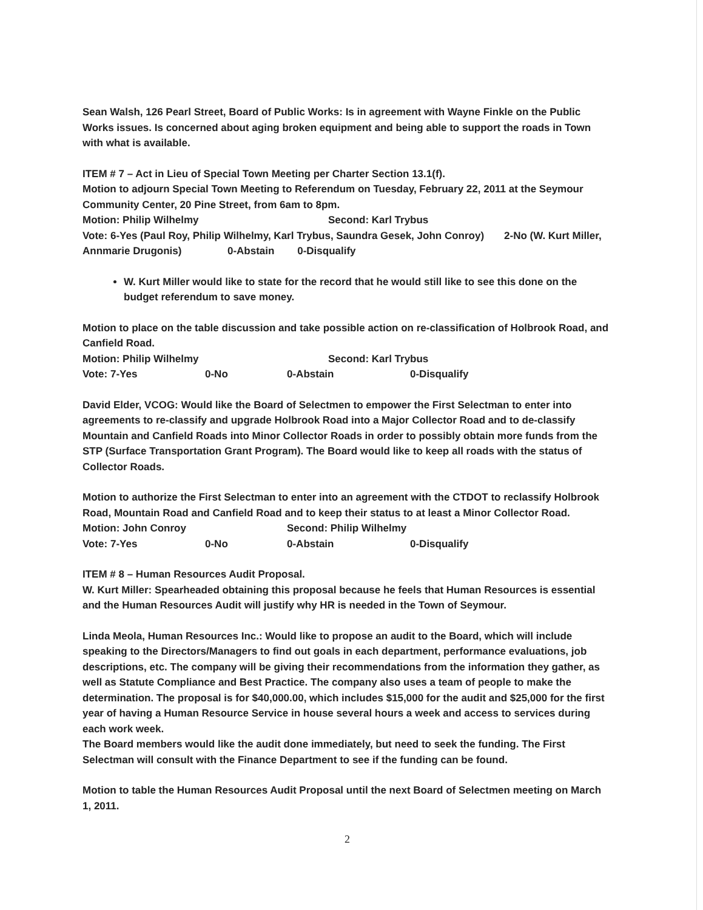Sean Walsh, 126 Pearl Street, Board of Public Works: Is in agreement with Wayne Finkle on the Public Works issues. Is concerned about aging broken equipment and being able to support the roads in Town with what is available.
ITEM # 7 – Act in Lieu of Special Town Meeting per Charter Section 13.1(f).
Motion to adjourn Special Town Meeting to Referendum on Tuesday, February 22, 2011 at the Seymour Community Center, 20 Pine Street, from 6am to 8pm.
Motion: Philip Wilhelmy Second: Karl Trybus
Vote: 6-Yes (Paul Roy, Philip Wilhelmy, Karl Trybus, Saundra Gesek, John Conroy) 2-No (W. Kurt Miller, Annmarie Drugonis) 0-Abstain 0-Disqualify
W. Kurt Miller would like to state for the record that he would still like to see this done on the budget referendum to save money.
Motion to place on the table discussion and take possible action on re-classification of Holbrook Road, and Canfield Road.
Motion: Philip Wilhelmy Second: Karl Trybus
Vote: 7-Yes 0-No 0-Abstain 0-Disqualify
David Elder, VCOG: Would like the Board of Selectmen to empower the First Selectman to enter into agreements to re-classify and upgrade Holbrook Road into a Major Collector Road and to de-classify Mountain and Canfield Roads into Minor Collector Roads in order to possibly obtain more funds from the STP (Surface Transportation Grant Program). The Board would like to keep all roads with the status of Collector Roads.
Motion to authorize the First Selectman to enter into an agreement with the CTDOT to reclassify Holbrook Road, Mountain Road and Canfield Road and to keep their status to at least a Minor Collector Road.
Motion: John Conroy Second: Philip Wilhelmy
Vote: 7-Yes 0-No 0-Abstain 0-Disqualify
ITEM # 8 – Human Resources Audit Proposal.
W. Kurt Miller: Spearheaded obtaining this proposal because he feels that Human Resources is essential and the Human Resources Audit will justify why HR is needed in the Town of Seymour.
Linda Meola, Human Resources Inc.: Would like to propose an audit to the Board, which will include speaking to the Directors/Managers to find out goals in each department, performance evaluations, job descriptions, etc. The company will be giving their recommendations from the information they gather, as well as Statute Compliance and Best Practice. The company also uses a team of people to make the determination. The proposal is for $40,000.00, which includes $15,000 for the audit and $25,000 for the first year of having a Human Resource Service in house several hours a week and access to services during each work week.
The Board members would like the audit done immediately, but need to seek the funding. The First Selectman will consult with the Finance Department to see if the funding can be found.
Motion to table the Human Resources Audit Proposal until the next Board of Selectmen meeting on March 1, 2011.
2